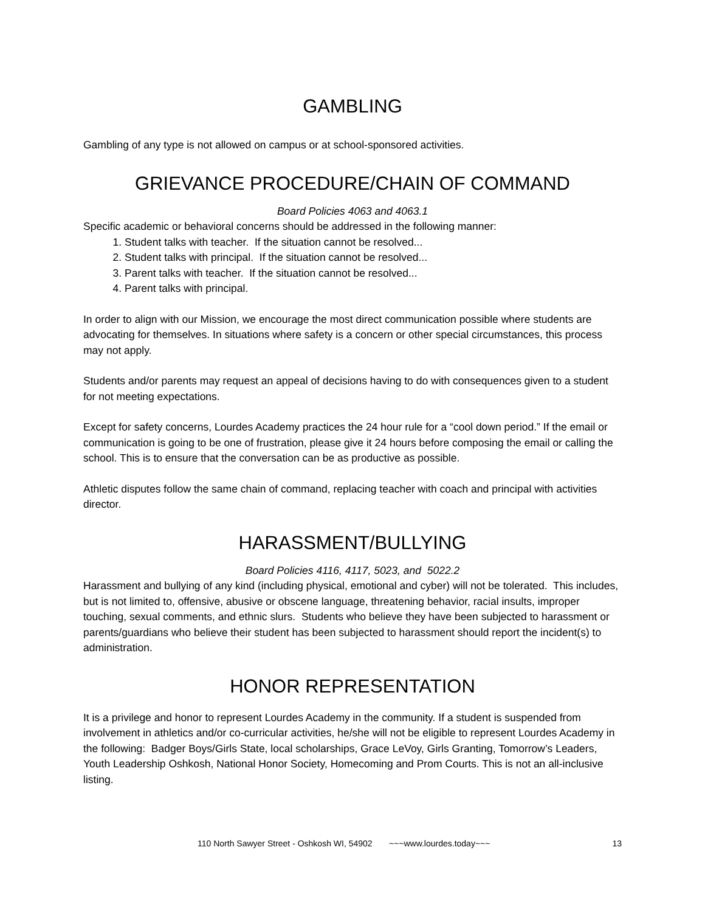GAMBLING
Gambling of any type is not allowed on campus or at school-sponsored activities.
GRIEVANCE PROCEDURE/CHAIN OF COMMAND
Board Policies 4063 and 4063.1
Specific academic or behavioral concerns should be addressed in the following manner:
1. Student talks with teacher. If the situation cannot be resolved...
2. Student talks with principal. If the situation cannot be resolved...
3. Parent talks with teacher. If the situation cannot be resolved...
4. Parent talks with principal.
In order to align with our Mission, we encourage the most direct communication possible where students are advocating for themselves. In situations where safety is a concern or other special circumstances, this process may not apply.
Students and/or parents may request an appeal of decisions having to do with consequences given to a student for not meeting expectations.
Except for safety concerns, Lourdes Academy practices the 24 hour rule for a “cool down period.” If the email or communication is going to be one of frustration, please give it 24 hours before composing the email or calling the school. This is to ensure that the conversation can be as productive as possible.
Athletic disputes follow the same chain of command, replacing teacher with coach and principal with activities director.
HARASSMENT/BULLYING
Board Policies 4116, 4117, 5023, and 5022.2
Harassment and bullying of any kind (including physical, emotional and cyber) will not be tolerated. This includes, but is not limited to, offensive, abusive or obscene language, threatening behavior, racial insults, improper touching, sexual comments, and ethnic slurs. Students who believe they have been subjected to harassment or parents/guardians who believe their student has been subjected to harassment should report the incident(s) to administration.
HONOR REPRESENTATION
It is a privilege and honor to represent Lourdes Academy in the community. If a student is suspended from involvement in athletics and/or co-curricular activities, he/she will not be eligible to represent Lourdes Academy in the following: Badger Boys/Girls State, local scholarships, Grace LeVoy, Girls Granting, Tomorrow’s Leaders, Youth Leadership Oshkosh, National Honor Society, Homecoming and Prom Courts. This is not an all-inclusive listing.
110 North Sawyer Street - Oshkosh WI, 54902 ~~~www.lourdes.today~~~ 13